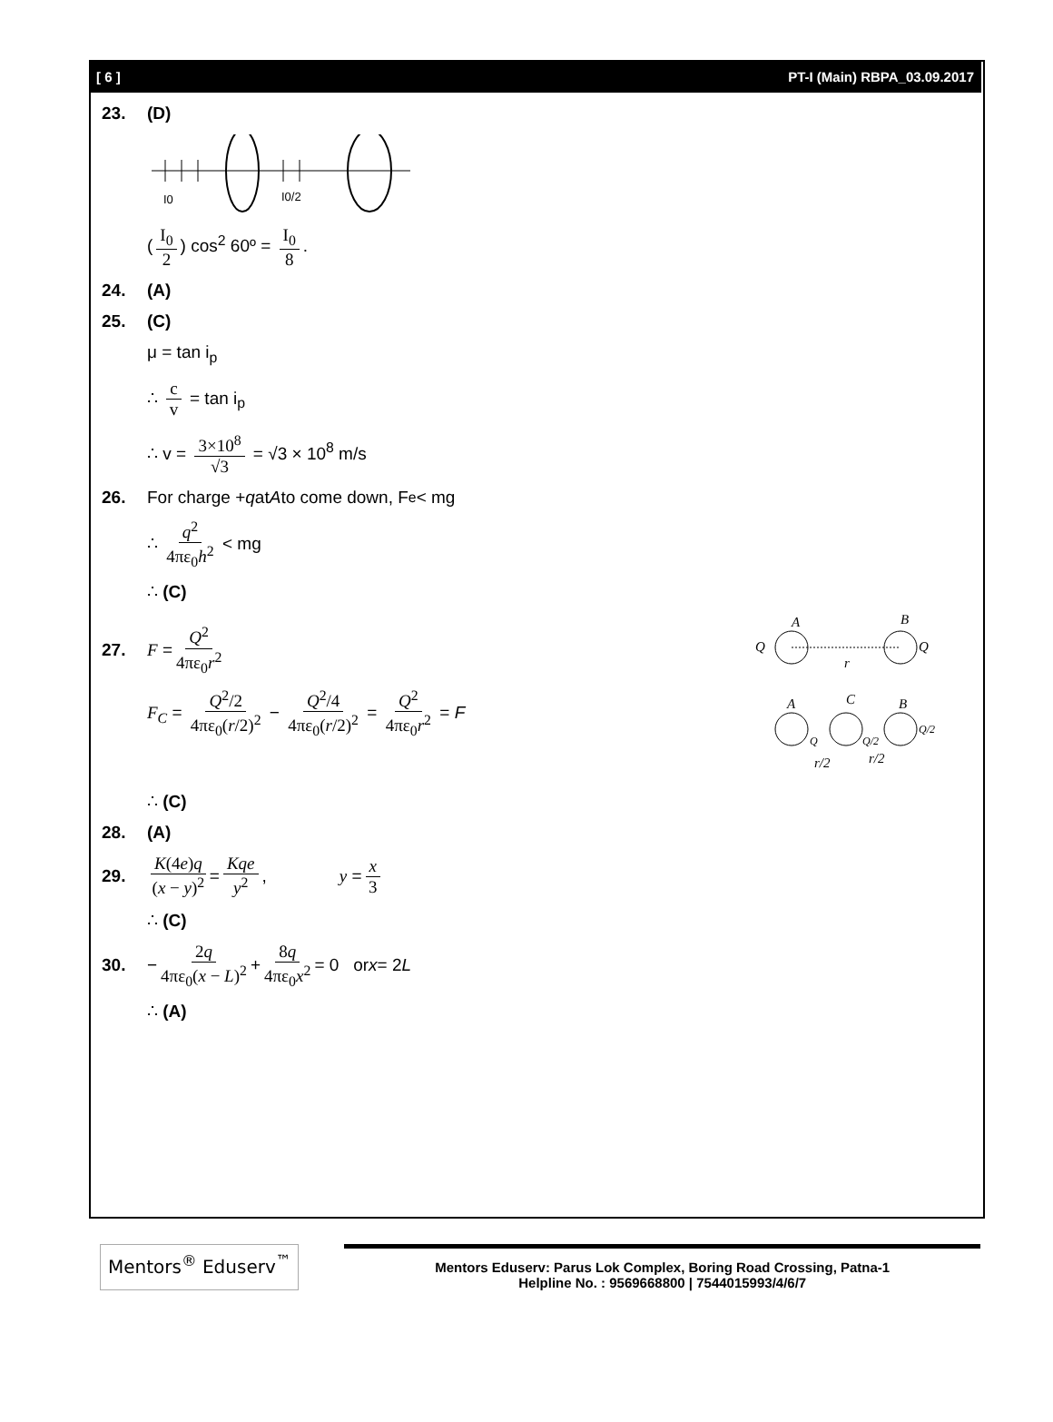[ 6 ] PT-I (Main) RBPA_03.09.2017
23. (D)
I0
I0/2
(I<sub>0</sub> 2) cos<sup>2</sup> 60º = I<sub>0</sub> 8.
24. (A)
25. (C)
μ = tan i<sub>p</sub>
∴ c v = tan i<sub>p</sub>
∴ v = 3×10<sup>8</sup> √3 = √3 × 10<sup>8</sup> m/s
26. For charge + q at A to come down, F<sub>e</sub> < mg
∴ q<sup>2</sup> 4πε<sub>0</sub>h<sup>2</sup> < mg
∴ (C)
27. F = Q<sup>2</sup> 4πε<sub>0</sub>r<sup>2</sup>
F<sub>C</sub> = Q<sup>2</sup>/2 4πε<sub>0</sub>(r/2)<sup>2</sup> − Q<sup>2</sup>/4 4πε<sub>0</sub>(r/2)<sup>2</sup> = Q<sup>2</sup> 4πε<sub>0</sub>r<sup>2</sup> = F
A
B
Q
Q
r
A
C
B
Q
Q/2
Q/2
r/2
r/2
∴ (C)
28. (A)
29. K(4e)q (x − y)<sup>2</sup> = Kqe y<sup>2</sup>, y = x 3
∴ (C)
30. − 2q 4πε<sub>0</sub>(x − L)<sup>2</sup> + 8q 4πε<sub>0</sub>x<sup>2</sup> = 0 or x = 2 L
∴ (A)
Mentors<sup>®</sup> Eduserv<sup>™</sup>
Mentors Eduserv: Parus Lok Complex, Boring Road Crossing, Patna-1
Helpline No. : 9569668800 | 7544015993/4/6/7